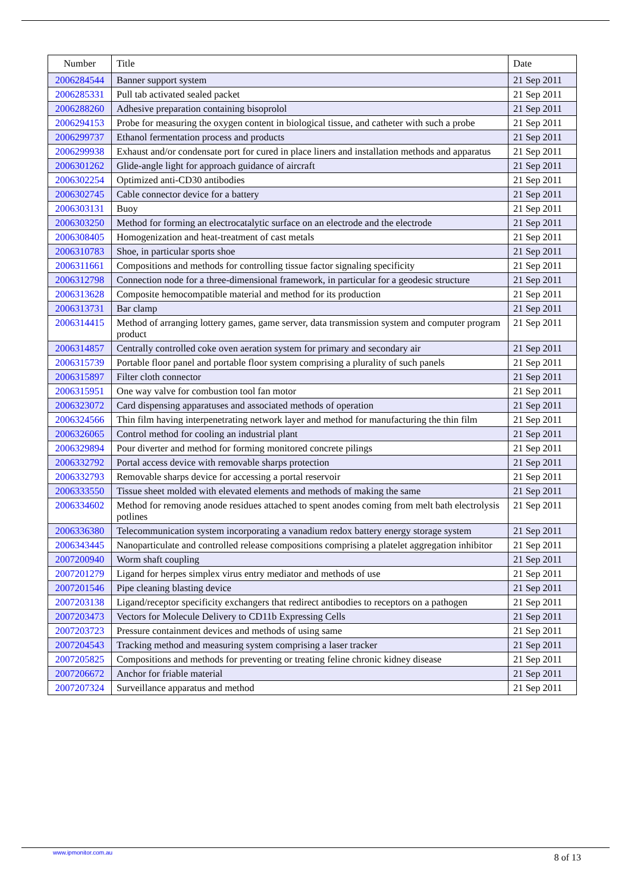| Number | Title | Date |
| --- | --- | --- |
| 2006284544 | Banner support system | 21 Sep 2011 |
| 2006285331 | Pull tab activated sealed packet | 21 Sep 2011 |
| 2006288260 | Adhesive preparation containing bisoprolol | 21 Sep 2011 |
| 2006294153 | Probe for measuring the oxygen content in biological tissue, and catheter with such a probe | 21 Sep 2011 |
| 2006299737 | Ethanol fermentation process and products | 21 Sep 2011 |
| 2006299938 | Exhaust and/or condensate port for cured in place liners and installation methods and apparatus | 21 Sep 2011 |
| 2006301262 | Glide-angle light for approach guidance of aircraft | 21 Sep 2011 |
| 2006302254 | Optimized anti-CD30 antibodies | 21 Sep 2011 |
| 2006302745 | Cable connector device for a battery | 21 Sep 2011 |
| 2006303131 | Buoy | 21 Sep 2011 |
| 2006303250 | Method for forming an electrocatalytic surface on an electrode and the electrode | 21 Sep 2011 |
| 2006308405 | Homogenization and heat-treatment of cast metals | 21 Sep 2011 |
| 2006310783 | Shoe, in particular sports shoe | 21 Sep 2011 |
| 2006311661 | Compositions and methods for controlling tissue factor signaling specificity | 21 Sep 2011 |
| 2006312798 | Connection node for a three-dimensional framework, in particular for a geodesic structure | 21 Sep 2011 |
| 2006313628 | Composite hemocompatible material and method for its production | 21 Sep 2011 |
| 2006313731 | Bar clamp | 21 Sep 2011 |
| 2006314415 | Method of arranging lottery games, game server, data transmission system and computer program product | 21 Sep 2011 |
| 2006314857 | Centrally controlled coke oven aeration system for primary and secondary air | 21 Sep 2011 |
| 2006315739 | Portable floor panel and portable floor system comprising a plurality of such panels | 21 Sep 2011 |
| 2006315897 | Filter cloth connector | 21 Sep 2011 |
| 2006315951 | One way valve for combustion tool fan motor | 21 Sep 2011 |
| 2006323072 | Card dispensing apparatuses and associated methods of operation | 21 Sep 2011 |
| 2006324566 | Thin film having interpenetrating network layer and method for manufacturing the thin film | 21 Sep 2011 |
| 2006326065 | Control method for cooling an industrial plant | 21 Sep 2011 |
| 2006329894 | Pour diverter and method for forming monitored concrete pilings | 21 Sep 2011 |
| 2006332792 | Portal access device with removable sharps protection | 21 Sep 2011 |
| 2006332793 | Removable sharps device for accessing a portal reservoir | 21 Sep 2011 |
| 2006333550 | Tissue sheet molded with elevated elements and methods of making the same | 21 Sep 2011 |
| 2006334602 | Method for removing anode residues attached to spent anodes coming from melt bath electrolysis potlines | 21 Sep 2011 |
| 2006336380 | Telecommunication system incorporating a vanadium redox battery energy storage system | 21 Sep 2011 |
| 2006343445 | Nanoparticulate and controlled release compositions comprising a platelet aggregation inhibitor | 21 Sep 2011 |
| 2007200940 | Worm shaft coupling | 21 Sep 2011 |
| 2007201279 | Ligand for herpes simplex virus entry mediator and methods of use | 21 Sep 2011 |
| 2007201546 | Pipe cleaning blasting device | 21 Sep 2011 |
| 2007203138 | Ligand/receptor specificity exchangers that redirect antibodies to receptors on a pathogen | 21 Sep 2011 |
| 2007203473 | Vectors for Molecule Delivery to CD11b Expressing Cells | 21 Sep 2011 |
| 2007203723 | Pressure containment devices and methods of using same | 21 Sep 2011 |
| 2007204543 | Tracking method and measuring system comprising a laser tracker | 21 Sep 2011 |
| 2007205825 | Compositions and methods for preventing or treating feline chronic kidney disease | 21 Sep 2011 |
| 2007206672 | Anchor for friable material | 21 Sep 2011 |
| 2007207324 | Surveillance apparatus and method | 21 Sep 2011 |
www.ipmonitor.com.au 8 of 13